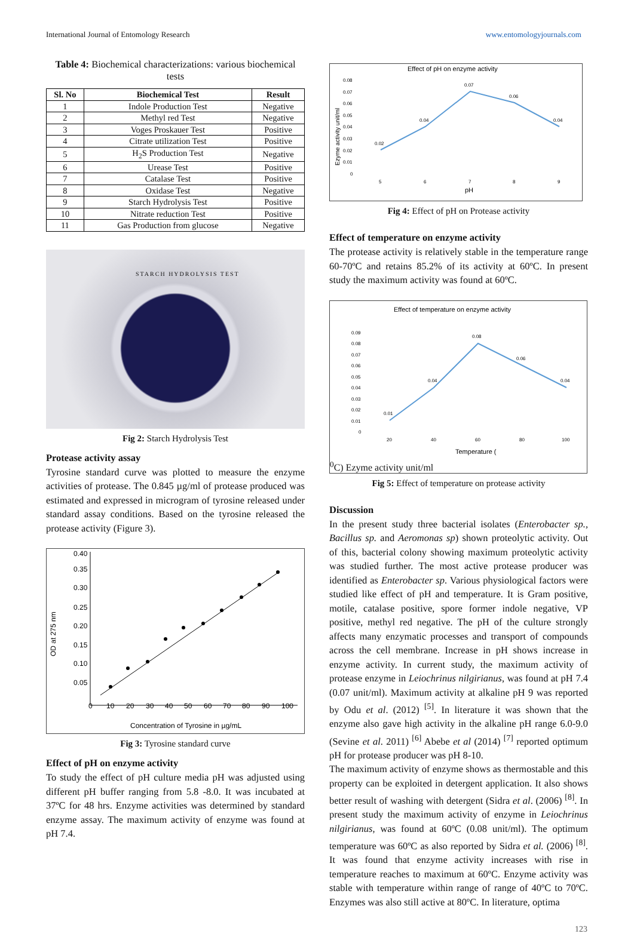International Journal of Entomology Research www.entomologyjournals.com
Table 4: Biochemical characterizations: various biochemical tests
| Sl. No | Biochemical Test | Result |
| --- | --- | --- |
| 1 | Indole Production Test | Negative |
| 2 | Methyl red Test | Negative |
| 3 | Voges Proskauer Test | Positive |
| 4 | Citrate utilization Test | Positive |
| 5 | H<sub>2</sub>S Production Test | Negative |
| 6 | Urease Test | Positive |
| 7 | Catalase Test | Positive |
| 8 | Oxidase Test | Negative |
| 9 | Starch Hydrolysis Test | Positive |
| 10 | Nitrate reduction Test | Positive |
| 11 | Gas Production from glucose | Negative |
STARCH HYDROLYSIS TEST
Fig 2: Starch Hydrolysis Test
Protease activity assay
Tyrosine standard curve was plotted to measure the enzyme activities of protease. The 0.845 µg/ml of protease produced was estimated and expressed in microgram of tyrosine released under standard assay conditions. Based on the tyrosine released the protease activity (Figure 3).
0.40
0.35
0.30
0.25
0.20
0.15
0.10
0.05
0
10
20
30
40
50
60
70
80
90
100
Concentration of Tyrosine in µg/mL
OD at 275 nm
Fig 3: Tyrosine standard curve
Effect of pH on enzyme activity
To study the effect of pH culture media pH was adjusted using different pH buffer ranging from 5.8 -8.0. It was incubated at 37ºC for 48 hrs. Enzyme activities was determined by standard enzyme assay. The maximum activity of enzyme was found at pH 7.4.
Effect of pH on enzyme activity
0.08
0.07
0.06
0.05
0.04
0.03
0.02
0.01
0
0.02
0.04
0.07
0.06
0.04
5
6
7
8
9
pH
Ezyme activity unit/ml
Fig 4: Effect of pH on Protease activity
Effect of temperature on enzyme activity
The protease activity is relatively stable in the temperature range 60-70ºC and retains 85.2% of its activity at 60ºC. In present study the maximum activity was found at 60ºC.
Effect of temperature on enzyme activity
0.09
0.08
0.07
0.06
0.05
0.04
0.03
0.02
0.01
0
0.01
0.04
0.08
0.06
0.04
20
40
60
80
100
Temperature (0C)
Ezyme activity unit/ml
Fig 5: Effect of temperature on protease activity
Discussion
In the present study three bacterial isolates (Enterobacter sp., Bacillus sp. and Aeromonas sp) shown proteolytic activity. Out of this, bacterial colony showing maximum proteolytic activity was studied further. The most active protease producer was identified as Enterobacter sp. Various physiological factors were studied like effect of pH and temperature. It is Gram positive, motile, catalase positive, spore former indole negative, VP positive, methyl red negative. The pH of the culture strongly affects many enzymatic processes and transport of compounds across the cell membrane. Increase in pH shows increase in enzyme activity. In current study, the maximum activity of protease enzyme in Leiochrinus nilgirianus, was found at pH 7.4 (0.07 unit/ml). Maximum activity at alkaline pH 9 was reported by Odu et al. (2012) <sup>[5]</sup>. In literature it was shown that the enzyme also gave high activity in the alkaline pH range 6.0-9.0 (Sevine et al. 2011) <sup>[6]</sup> Abebe et al (2014) <sup>[7]</sup> reported optimum pH for protease producer was pH 8-10.
The maximum activity of enzyme shows as thermostable and this property can be exploited in detergent application. It also shows better result of washing with detergent (Sidra et al. (2006) <sup>[8]</sup>. In present study the maximum activity of enzyme in Leiochrinus nilgirianus, was found at 60ºC (0.08 unit/ml). The optimum temperature was 60ºC as also reported by Sidra et al. (2006) <sup>[8]</sup>. It was found that enzyme activity increases with rise in temperature reaches to maximum at 60ºC. Enzyme activity was stable with temperature within range of range of 40ºC to 70ºC. Enzymes was also still active at 80ºC. In literature, optima
123